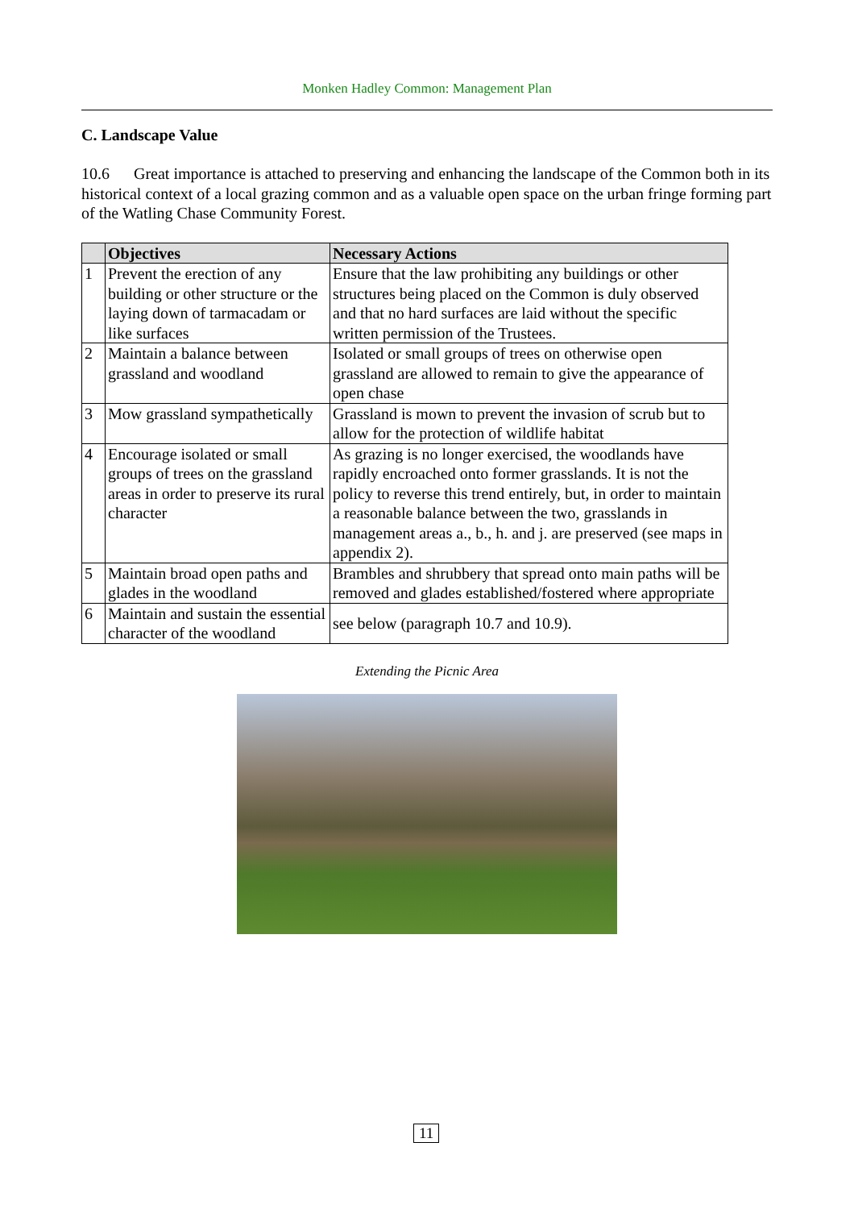Monken Hadley Common: Management Plan
C. Landscape Value
10.6 Great importance is attached to preserving and enhancing the landscape of the Common both in its historical context of a local grazing common and as a valuable open space on the urban fringe forming part of the Watling Chase Community Forest.
| | Objectives | Necessary Actions |
| --- | --- | --- |
| 1 | Prevent the erection of any building or other structure or the laying down of tarmacadam or like surfaces | Ensure that the law prohibiting any buildings or other structures being placed on the Common is duly observed and that no hard surfaces are laid without the specific written permission of the Trustees. |
| 2 | Maintain a balance between grassland and woodland | Isolated or small groups of trees on otherwise open grassland are allowed to remain to give the appearance of open chase |
| 3 | Mow grassland sympathetically | Grassland is mown to prevent the invasion of scrub but to allow for the protection of wildlife habitat |
| 4 | Encourage isolated or small groups of trees on the grassland areas in order to preserve its rural character | As grazing is no longer exercised, the woodlands have rapidly encroached onto former grasslands. It is not the policy to reverse this trend entirely, but, in order to maintain a reasonable balance between the two, grasslands in management areas a., b., h. and j. are preserved (see maps in appendix 2). |
| 5 | Maintain broad open paths and glades in the woodland | Brambles and shrubbery that spread onto main paths will be removed and glades established/fostered where appropriate |
| 6 | Maintain and sustain the essential character of the woodland | see below (paragraph 10.7 and 10.9). |
Extending the Picnic Area
11